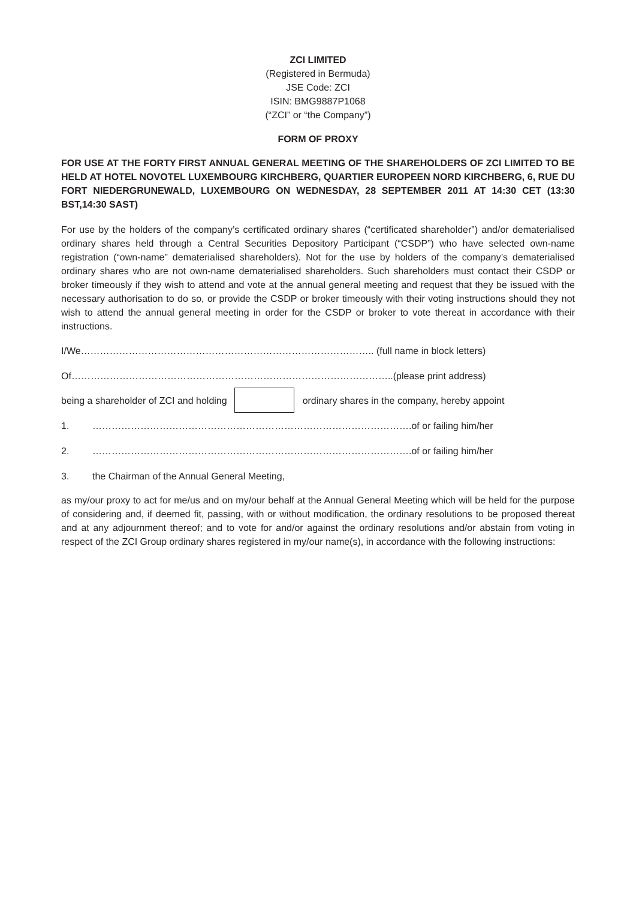ZCI LIMITED
(Registered in Bermuda)
JSE Code: ZCI
ISIN: BMG9887P1068
(“ZCI” or “the Company”)
FORM OF PROXY
FOR USE AT THE FORTY FIRST ANNUAL GENERAL MEETING OF THE SHAREHOLDERS OF ZCI LIMITED TO BE HELD AT HOTEL NOVOTEL LUXEMBOURG KIRCHBERG, QUARTIER EUROPEEN NORD KIRCHBERG, 6, RUE DU FORT NIEDERGRUNEWALD, LUXEMBOURG ON WEDNESDAY, 28 SEPTEMBER 2011 AT 14:30 CET (13:30 BST,14:30 SAST)
For use by the holders of the company’s certificated ordinary shares (“certificated shareholder”) and/or dematerialised ordinary shares held through a Central Securities Depository Participant (“CSDP”) who have selected own-name registration (“own-name” dematerialised shareholders). Not for the use by holders of the company’s dematerialised ordinary shares who are not own-name dematerialised shareholders. Such shareholders must contact their CSDP or broker timeously if they wish to attend and vote at the annual general meeting and request that they be issued with the necessary authorisation to do so, or provide the CSDP or broker timeously with their voting instructions should they not wish to attend the annual general meeting in order for the CSDP or broker to vote thereat in accordance with their instructions.
I/We……………………………………………………………………………….. (full name in block letters)
Of………………………………………………………………………………………..(please print address)
being a shareholder of ZCI and holding ordinary shares in the company, hereby appoint
1. ……………………………………………………………………………………….of or failing him/her
2. ……………………………………………………………………………………….of or failing him/her
3. the Chairman of the Annual General Meeting,
as my/our proxy to act for me/us and on my/our behalf at the Annual General Meeting which will be held for the purpose of considering and, if deemed fit, passing, with or without modification, the ordinary resolutions to be proposed thereat and at any adjournment thereof; and to vote for and/or against the ordinary resolutions and/or abstain from voting in respect of the ZCI Group ordinary shares registered in my/our name(s), in accordance with the following instructions: